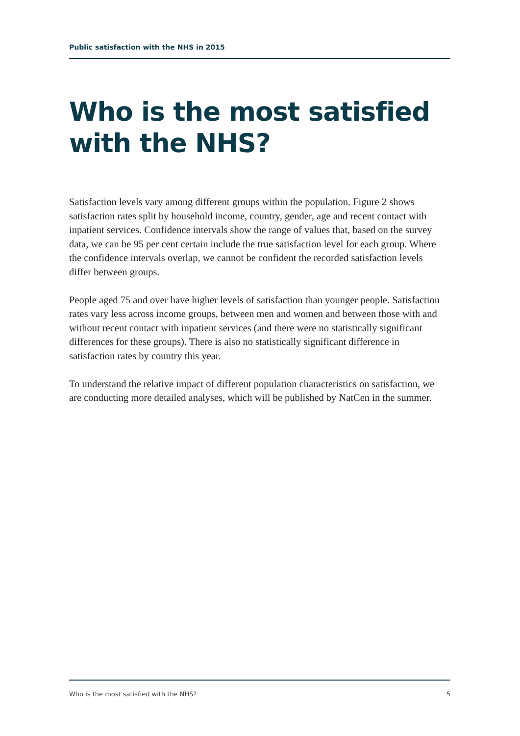Public satisfaction with the NHS in 2015
Who is the most satisfied with the NHS?
Satisfaction levels vary among different groups within the population. Figure 2 shows satisfaction rates split by household income, country, gender, age and recent contact with inpatient services. Confidence intervals show the range of values that, based on the survey data, we can be 95 per cent certain include the true satisfaction level for each group. Where the confidence intervals overlap, we cannot be confident the recorded satisfaction levels differ between groups.
People aged 75 and over have higher levels of satisfaction than younger people. Satisfaction rates vary less across income groups, between men and women and between those with and without recent contact with inpatient services (and there were no statistically significant differences for these groups). There is also no statistically significant difference in satisfaction rates by country this year.
To understand the relative impact of different population characteristics on satisfaction, we are conducting more detailed analyses, which will be published by NatCen in the summer.
Who is the most satisfied with the NHS? 5